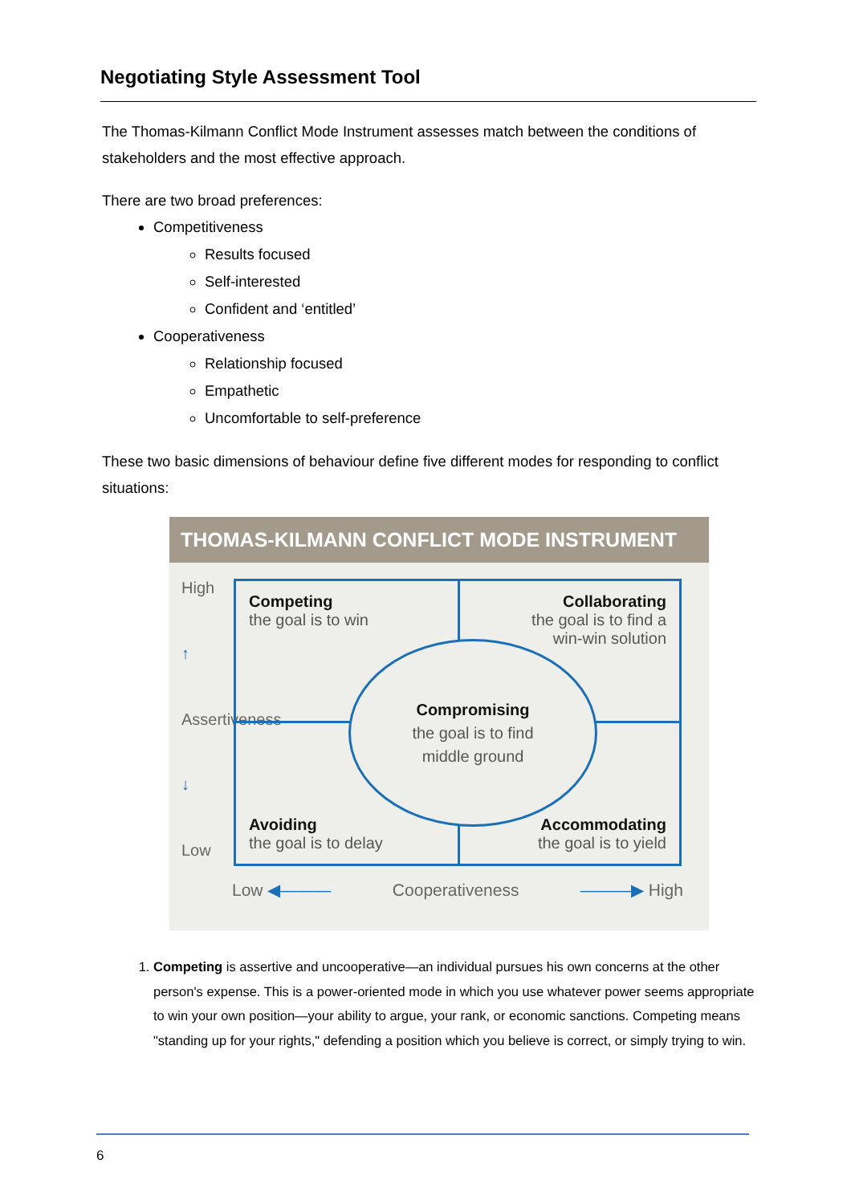Negotiating Style Assessment Tool
The Thomas-Kilmann Conflict Mode Instrument assesses match between the conditions of stakeholders and the most effective approach.
There are two broad preferences:
Competitiveness
Results focused
Self-interested
Confident and ‘entitled’
Cooperativeness
Relationship focused
Empathetic
Uncomfortable to self-preference
These two basic dimensions of behaviour define five different modes for responding to conflict situations:
THOMAS-KILMANN CONFLICT MODE INSTRUMENT
High
↑
Assertiveness
↓
Low
Competing
the goal is to win
Collaborating
the goal is to find a
win-win solution
Avoiding
the goal is to delay
Accommodating
the goal is to yield
Compromising
the goal is to find
middle ground
Low ◀——— Cooperativeness ———▶ High
1. Competing is assertive and uncooperative—an individual pursues his own concerns at the other person's expense. This is a power-oriented mode in which you use whatever power seems appropriate to win your own position—your ability to argue, your rank, or economic sanctions. Competing means "standing up for your rights," defending a position which you believe is correct, or simply trying to win.
6